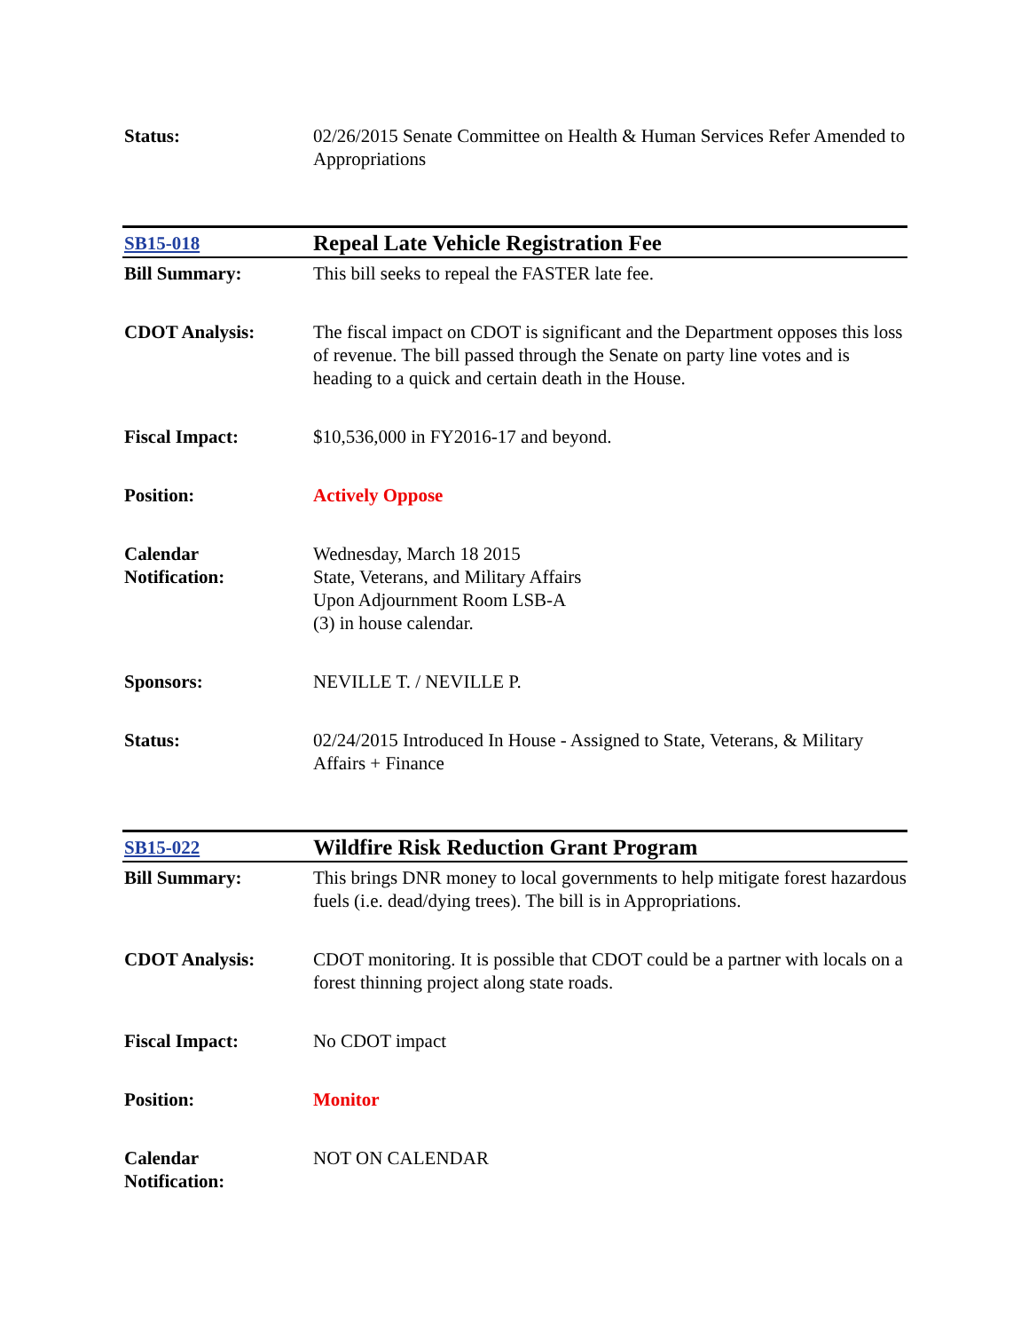| Status: | 02/26/2015 Senate Committee on Health & Human Services Refer Amended to Appropriations |
| SB15-018 | Repeal Late Vehicle Registration Fee |
| Bill Summary: | This bill seeks to repeal the FASTER late fee. |
| CDOT Analysis: | The fiscal impact on CDOT is significant and the Department opposes this loss of revenue. The bill passed through the Senate on party line votes and is heading to a quick and certain death in the House. |
| Fiscal Impact: | $10,536,000 in FY2016-17 and beyond. |
| Position: | Actively Oppose |
| Calendar Notification: | Wednesday, March 18 2015 State, Veterans, and Military Affairs Upon Adjournment Room LSB-A (3) in house calendar. |
| Sponsors: | NEVILLE T. / NEVILLE P. |
| Status: | 02/24/2015 Introduced In House - Assigned to State, Veterans, & Military Affairs + Finance |
| SB15-022 | Wildfire Risk Reduction Grant Program |
| Bill Summary: | This brings DNR money to local governments to help mitigate forest hazardous fuels (i.e. dead/dying trees). The bill is in Appropriations. |
| CDOT Analysis: | CDOT monitoring. It is possible that CDOT could be a partner with locals on a forest thinning project along state roads. |
| Fiscal Impact: | No CDOT impact |
| Position: | Monitor |
| Calendar Notification: | NOT ON CALENDAR |